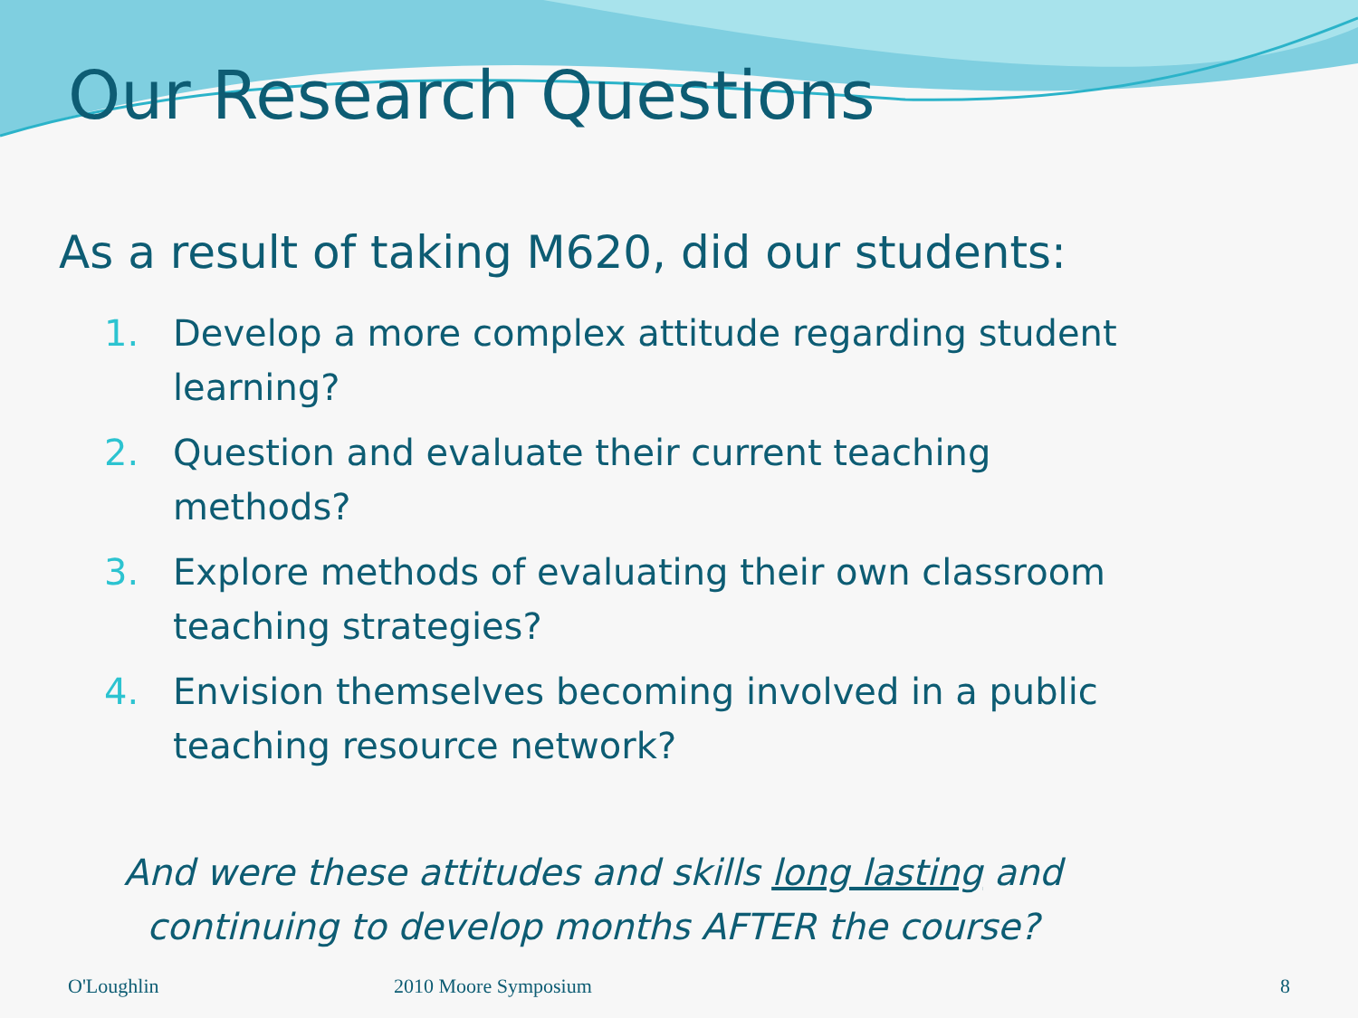Our Research Questions
As a result of taking M620, did our students:
1. Develop a more complex attitude regarding student learning?
2. Question and evaluate their current teaching methods?
3. Explore methods of evaluating their own classroom teaching strategies?
4. Envision themselves becoming involved in a public teaching resource network?
And were these attitudes and skills long lasting and continuing to develop months AFTER the course?
O'Loughlin 2010 Moore Symposium 8